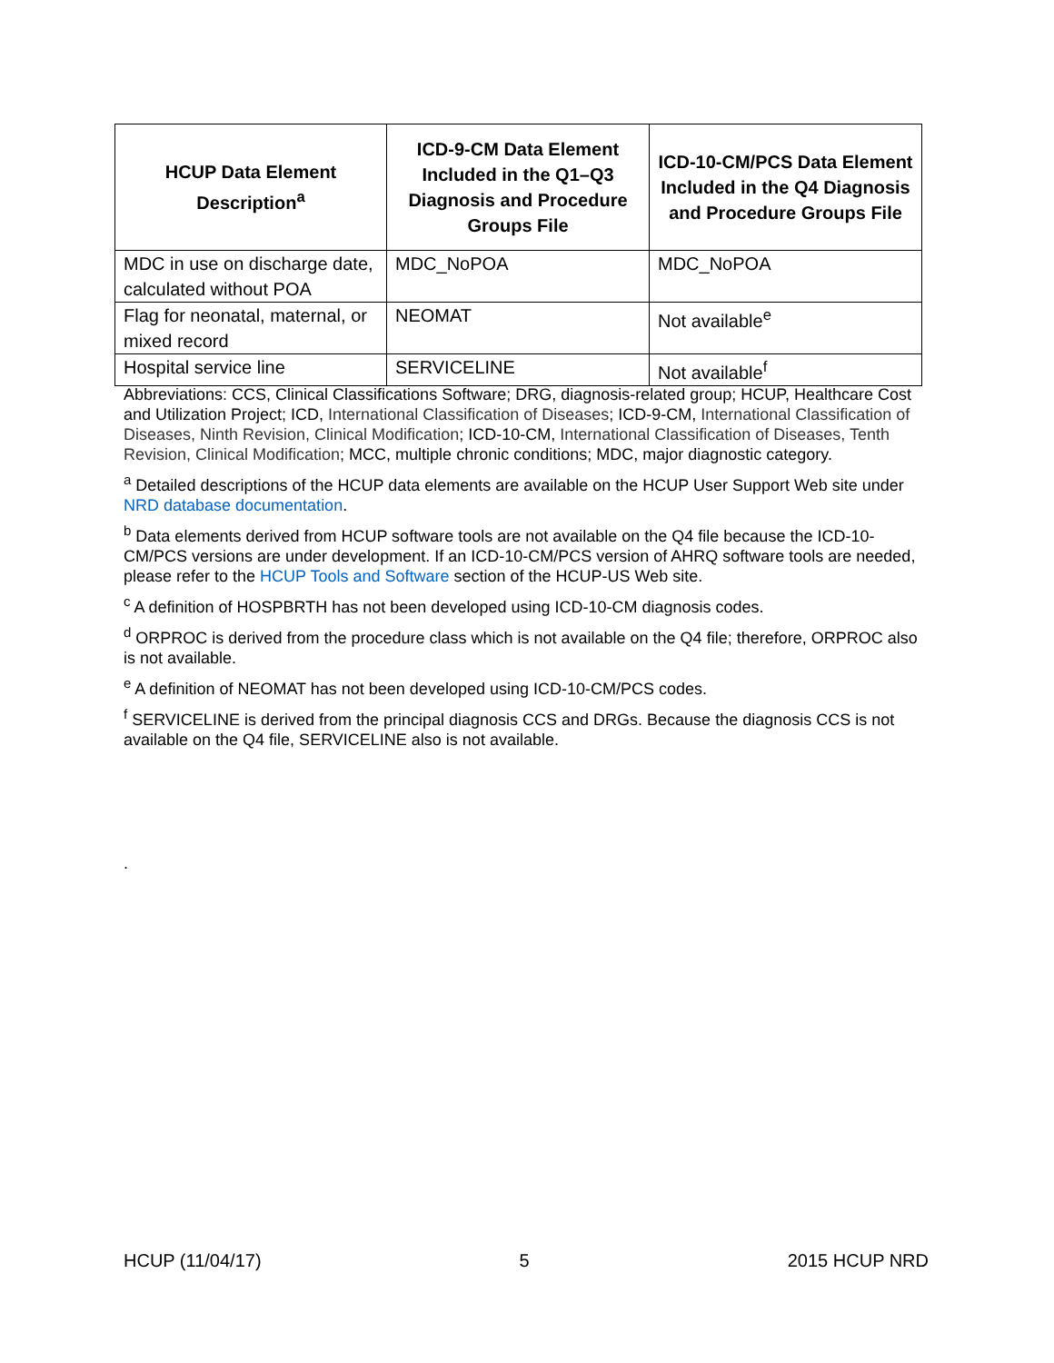| HCUP Data Element Description<sup>a</sup> | ICD-9-CM Data Element Included in the Q1–Q3 Diagnosis and Procedure Groups File | ICD-10-CM/PCS Data Element Included in the Q4 Diagnosis and Procedure Groups File |
| --- | --- | --- |
| MDC in use on discharge date, calculated without POA | MDC_NoPOA | MDC_NoPOA |
| Flag for neonatal, maternal, or mixed record | NEOMAT | Not available<sup>e</sup> |
| Hospital service line | SERVICELINE | Not available<sup>f</sup> |
Abbreviations: CCS, Clinical Classifications Software; DRG, diagnosis-related group; HCUP, Healthcare Cost and Utilization Project; ICD, International Classification of Diseases; ICD-9-CM, International Classification of Diseases, Ninth Revision, Clinical Modification; ICD-10-CM, International Classification of Diseases, Tenth Revision, Clinical Modification; MCC, multiple chronic conditions; MDC, major diagnostic category.
<sup>a</sup> Detailed descriptions of the HCUP data elements are available on the HCUP User Support Web site under NRD database documentation.
<sup>b</sup> Data elements derived from HCUP software tools are not available on the Q4 file because the ICD-10-CM/PCS versions are under development. If an ICD-10-CM/PCS version of AHRQ software tools are needed, please refer to the HCUP Tools and Software section of the HCUP-US Web site.
<sup>c</sup> A definition of HOSPBRTH has not been developed using ICD-10-CM diagnosis codes.
<sup>d</sup> ORPROC is derived from the procedure class which is not available on the Q4 file; therefore, ORPROC also is not available.
<sup>e</sup> A definition of NEOMAT has not been developed using ICD-10-CM/PCS codes.
<sup>f</sup> SERVICELINE is derived from the principal diagnosis CCS and DRGs. Because the diagnosis CCS is not available on the Q4 file, SERVICELINE also is not available.
.
HCUP (11/04/17) 5 2015 HCUP NRD